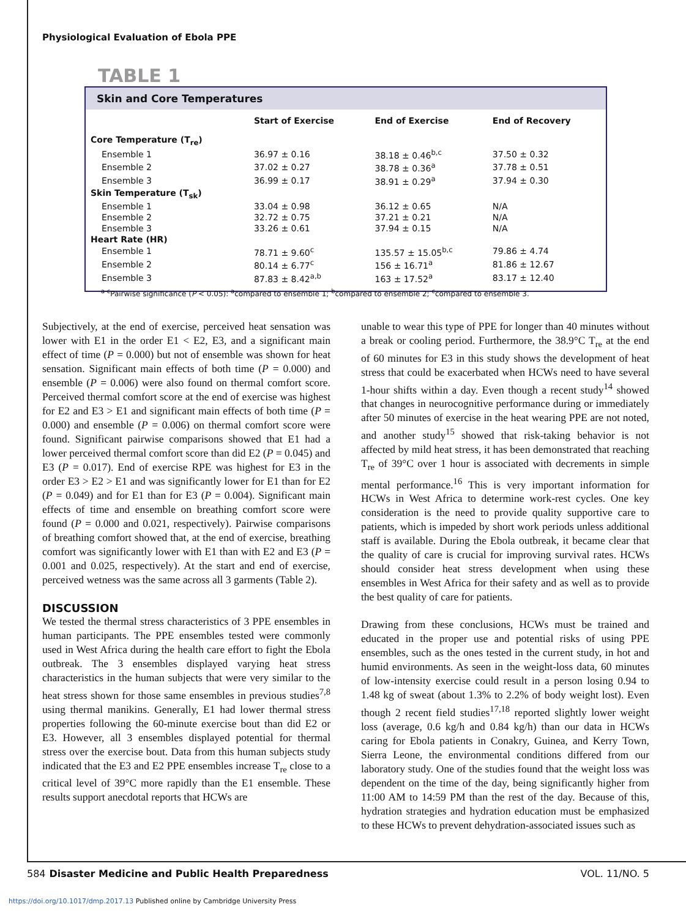Physiological Evaluation of Ebola PPE
TABLE 1
Skin and Core Temperatures
| | Start of Exercise | End of Exercise | End of Recovery |
| --- | --- | --- | --- |
| Core Temperature (T<sub>re</sub>) | | | |
| Ensemble 1 | 36.97 ± 0.16 | 38.18 ± 0.46<sup>b,c</sup> | 37.50 ± 0.32 |
| Ensemble 2 | 37.02 ± 0.27 | 38.78 ± 0.36<sup>a</sup> | 37.78 ± 0.51 |
| Ensemble 3 | 36.99 ± 0.17 | 38.91 ± 0.29<sup>a</sup> | 37.94 ± 0.30 |
| Skin Temperature (T<sub>sk</sub>) | | | |
| Ensemble 1 | 33.04 ± 0.98 | 36.12 ± 0.65 | N/A |
| Ensemble 2 | 32.72 ± 0.75 | 37.21 ± 0.21 | N/A |
| Ensemble 3 | 33.26 ± 0.61 | 37.94 ± 0.15 | N/A |
| Heart Rate (HR) | | | |
| Ensemble 1 | 78.71 ± 9.60<sup>c</sup> | 135.57 ± 15.05<sup>b,c</sup> | 79.86 ± 4.74 |
| Ensemble 2 | 80.14 ± 6.77<sup>c</sup> | 156 ± 16.71<sup>a</sup> | 81.86 ± 12.67 |
| Ensemble 3 | 87.83 ± 8.42<sup>a,b</sup> | 163 ± 17.52<sup>a</sup> | 83.17 ± 12.40 |
<sup>a-c</sup>Pairwise significance (P < 0.05): <sup>a</sup>compared to ensemble 1; <sup>b</sup>compared to ensemble 2; <sup>c</sup>compared to ensemble 3.
Subjectively, at the end of exercise, perceived heat sensation was lower with E1 in the order E1 < E2, E3, and a significant main effect of time (P = 0.000) but not of ensemble was shown for heat sensation. Significant main effects of both time (P = 0.000) and ensemble (P = 0.006) were also found on thermal comfort score. Perceived thermal comfort score at the end of exercise was highest for E2 and E3 > E1 and significant main effects of both time (P = 0.000) and ensemble (P = 0.006) on thermal comfort score were found. Significant pairwise comparisons showed that E1 had a lower perceived thermal comfort score than did E2 (P = 0.045) and E3 (P = 0.017). End of exercise RPE was highest for E3 in the order E3 > E2 > E1 and was significantly lower for E1 than for E2 (P = 0.049) and for E1 than for E3 (P = 0.004). Significant main effects of time and ensemble on breathing comfort score were found (P = 0.000 and 0.021, respectively). Pairwise comparisons of breathing comfort showed that, at the end of exercise, breathing comfort was significantly lower with E1 than with E2 and E3 (P = 0.001 and 0.025, respectively). At the start and end of exercise, perceived wetness was the same across all 3 garments (Table 2).
DISCUSSION
We tested the thermal stress characteristics of 3 PPE ensembles in human participants. The PPE ensembles tested were commonly used in West Africa during the health care effort to fight the Ebola outbreak. The 3 ensembles displayed varying heat stress characteristics in the human subjects that were very similar to the heat stress shown for those same ensembles in previous studies<sup>7,8</sup> using thermal manikins. Generally, E1 had lower thermal stress properties following the 60-minute exercise bout than did E2 or E3. However, all 3 ensembles displayed potential for thermal stress over the exercise bout. Data from this human subjects study indicated that the E3 and E2 PPE ensembles increase T<sub>re</sub> close to a critical level of 39°C more rapidly than the E1 ensemble. These results support anecdotal reports that HCWs are
unable to wear this type of PPE for longer than 40 minutes without a break or cooling period. Furthermore, the 38.9°C T<sub>re</sub> at the end of 60 minutes for E3 in this study shows the development of heat stress that could be exacerbated when HCWs need to have several 1-hour shifts within a day. Even though a recent study<sup>14</sup> showed that changes in neurocognitive performance during or immediately after 50 minutes of exercise in the heat wearing PPE are not noted, and another study<sup>15</sup> showed that risk-taking behavior is not affected by mild heat stress, it has been demonstrated that reaching T<sub>re</sub> of 39°C over 1 hour is associated with decrements in simple mental performance.<sup>16</sup> This is very important information for HCWs in West Africa to determine work-rest cycles. One key consideration is the need to provide quality supportive care to patients, which is impeded by short work periods unless additional staff is available. During the Ebola outbreak, it became clear that the quality of care is crucial for improving survival rates. HCWs should consider heat stress development when using these ensembles in West Africa for their safety and as well as to provide the best quality of care for patients.
Drawing from these conclusions, HCWs must be trained and educated in the proper use and potential risks of using PPE ensembles, such as the ones tested in the current study, in hot and humid environments. As seen in the weight-loss data, 60 minutes of low-intensity exercise could result in a person losing 0.94 to 1.48 kg of sweat (about 1.3% to 2.2% of body weight lost). Even though 2 recent field studies<sup>17,18</sup> reported slightly lower weight loss (average, 0.6 kg/h and 0.84 kg/h) than our data in HCWs caring for Ebola patients in Conakry, Guinea, and Kerry Town, Sierra Leone, the environmental conditions differed from our laboratory study. One of the studies found that the weight loss was dependent on the time of the day, being significantly higher from 11:00 AM to 14:59 PM than the rest of the day. Because of this, hydration strategies and hydration education must be emphasized to these HCWs to prevent dehydration-associated issues such as
584 Disaster Medicine and Public Health Preparedness VOL. 11/NO. 5
https://doi.org/10.1017/dmp.2017.13 Published online by Cambridge University Press